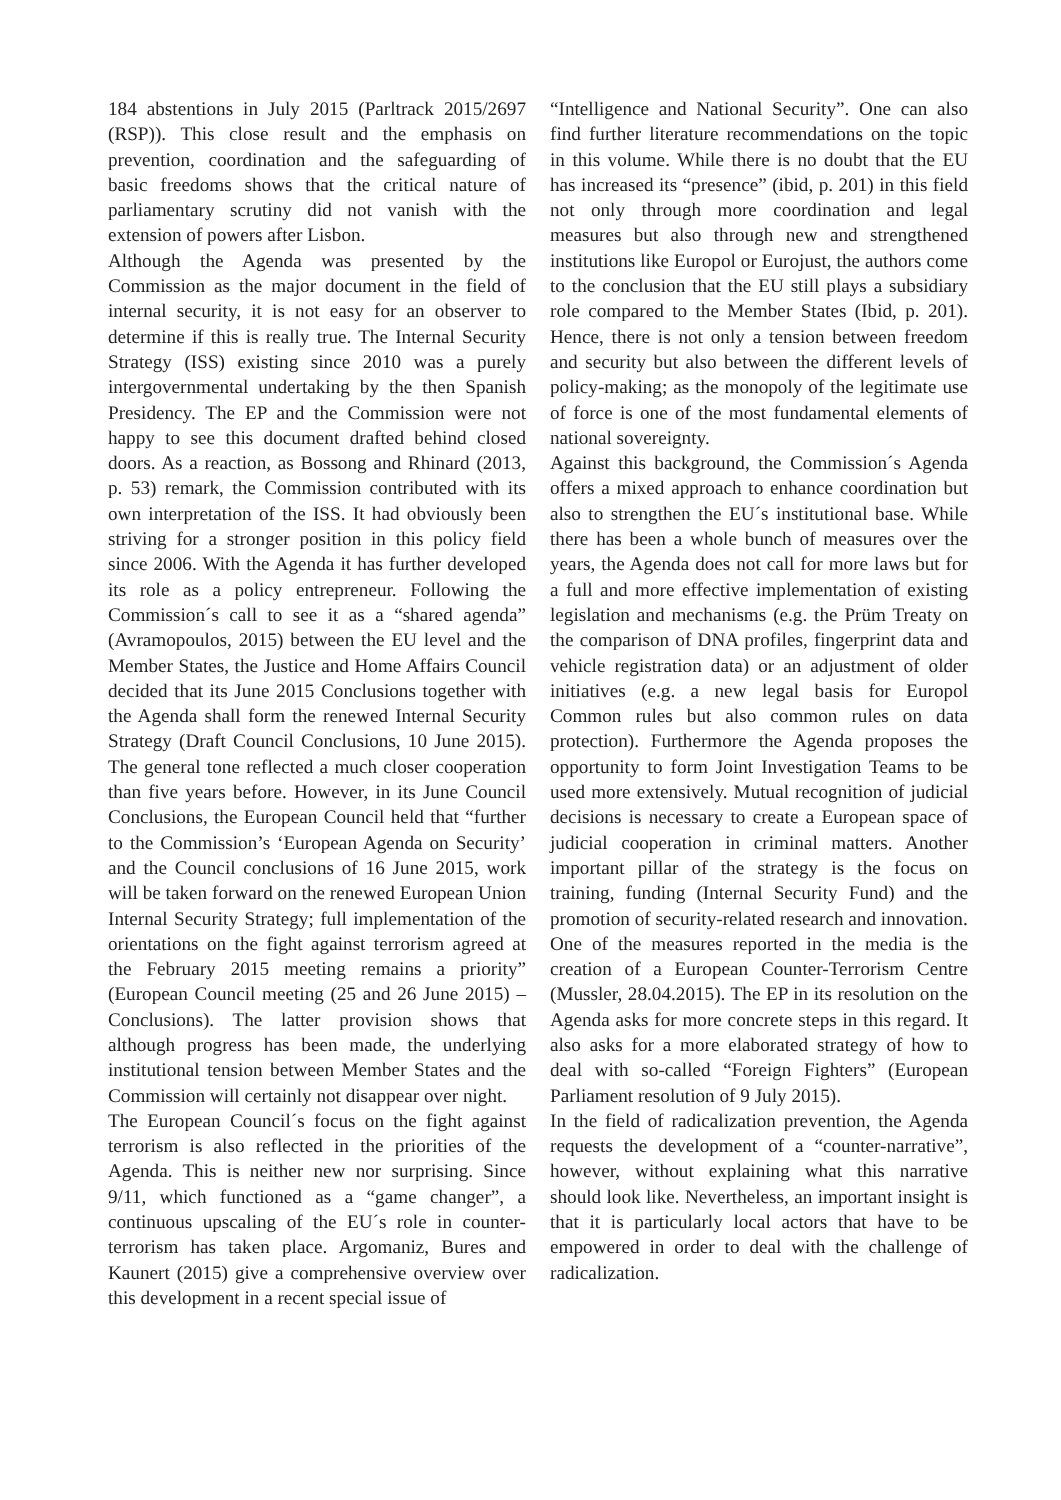184 abstentions in July 2015 (Parltrack 2015/2697 (RSP)). This close result and the emphasis on prevention, coordination and the safeguarding of basic freedoms shows that the critical nature of parliamentary scrutiny did not vanish with the extension of powers after Lisbon.
Although the Agenda was presented by the Commission as the major document in the field of internal security, it is not easy for an observer to determine if this is really true. The Internal Security Strategy (ISS) existing since 2010 was a purely intergovernmental undertaking by the then Spanish Presidency. The EP and the Commission were not happy to see this document drafted behind closed doors. As a reaction, as Bossong and Rhinard (2013, p. 53) remark, the Commission contributed with its own interpretation of the ISS. It had obviously been striving for a stronger position in this policy field since 2006. With the Agenda it has further developed its role as a policy entrepreneur. Following the Commission´s call to see it as a “shared agenda” (Avramopoulos, 2015) between the EU level and the Member States, the Justice and Home Affairs Council decided that its June 2015 Conclusions together with the Agenda shall form the renewed Internal Security Strategy (Draft Council Conclusions, 10 June 2015). The general tone reflected a much closer cooperation than five years before. However, in its June Council Conclusions, the European Council held that “further to the Commission’s ‘European Agenda on Security’ and the Council conclusions of 16 June 2015, work will be taken forward on the renewed European Union Internal Security Strategy; full implementation of the orientations on the fight against terrorism agreed at the February 2015 meeting remains a priority” (European Council meeting (25 and 26 June 2015) – Conclusions). The latter provision shows that although progress has been made, the underlying institutional tension between Member States and the Commission will certainly not disappear over night.
The European Council´s focus on the fight against terrorism is also reflected in the priorities of the Agenda. This is neither new nor surprising. Since 9/11, which functioned as a “game changer”, a continuous upscaling of the EU´s role in counter-terrorism has taken place. Argomaniz, Bures and Kaunert (2015) give a comprehensive overview over this development in a recent special issue of
“Intelligence and National Security”. One can also find further literature recommendations on the topic in this volume. While there is no doubt that the EU has increased its “presence” (ibid, p. 201) in this field not only through more coordination and legal measures but also through new and strengthened institutions like Europol or Eurojust, the authors come to the conclusion that the EU still plays a subsidiary role compared to the Member States (Ibid, p. 201). Hence, there is not only a tension between freedom and security but also between the different levels of policy-making; as the monopoly of the legitimate use of force is one of the most fundamental elements of national sovereignty.
Against this background, the Commission´s Agenda offers a mixed approach to enhance coordination but also to strengthen the EU´s institutional base. While there has been a whole bunch of measures over the years, the Agenda does not call for more laws but for a full and more effective implementation of existing legislation and mechanisms (e.g. the Prüm Treaty on the comparison of DNA profiles, fingerprint data and vehicle registration data) or an adjustment of older initiatives (e.g. a new legal basis for Europol Common rules but also common rules on data protection). Furthermore the Agenda proposes the opportunity to form Joint Investigation Teams to be used more extensively. Mutual recognition of judicial decisions is necessary to create a European space of judicial cooperation in criminal matters. Another important pillar of the strategy is the focus on training, funding (Internal Security Fund) and the promotion of security-related research and innovation.
One of the measures reported in the media is the creation of a European Counter-Terrorism Centre (Mussler, 28.04.2015). The EP in its resolution on the Agenda asks for more concrete steps in this regard. It also asks for a more elaborated strategy of how to deal with so-called “Foreign Fighters” (European Parliament resolution of 9 July 2015).
In the field of radicalization prevention, the Agenda requests the development of a “counter-narrative”, however, without explaining what this narrative should look like. Nevertheless, an important insight is that it is particularly local actors that have to be empowered in order to deal with the challenge of radicalization.